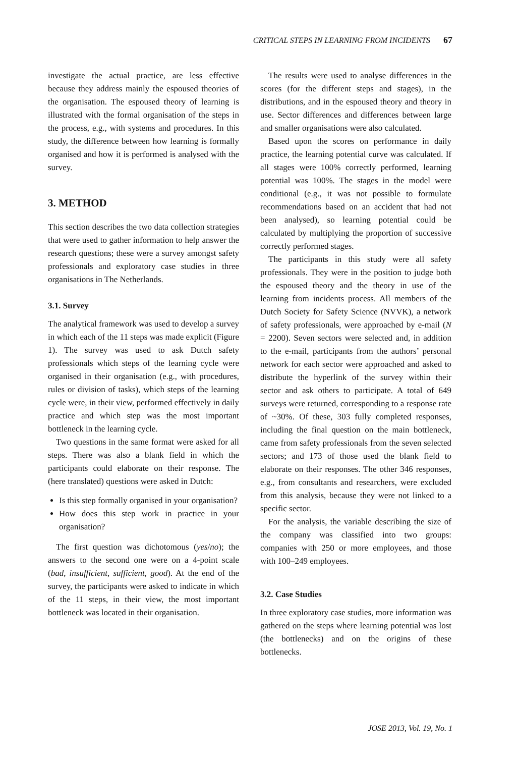CRITICAL STEPS IN LEARNING FROM INCIDENTS 67
investigate the actual practice, are less effective because they address mainly the espoused theories of the organisation. The espoused theory of learning is illustrated with the formal organisation of the steps in the process, e.g., with systems and procedures. In this study, the difference between how learning is formally organised and how it is performed is analysed with the survey.
3. METHOD
This section describes the two data collection strategies that were used to gather information to help answer the research questions; these were a survey amongst safety professionals and exploratory case studies in three organisations in The Netherlands.
3.1. Survey
The analytical framework was used to develop a survey in which each of the 11 steps was made explicit (Figure 1). The survey was used to ask Dutch safety professionals which steps of the learning cycle were organised in their organisation (e.g., with procedures, rules or division of tasks), which steps of the learning cycle were, in their view, performed effectively in daily practice and which step was the most important bottleneck in the learning cycle.
Two questions in the same format were asked for all steps. There was also a blank field in which the participants could elaborate on their response. The (here translated) questions were asked in Dutch:
Is this step formally organised in your organisation?
How does this step work in practice in your organisation?
The first question was dichotomous (yes/no); the answers to the second one were on a 4-point scale (bad, insufficient, sufficient, good). At the end of the survey, the participants were asked to indicate in which of the 11 steps, in their view, the most important bottleneck was located in their organisation.
The results were used to analyse differences in the scores (for the different steps and stages), in the distributions, and in the espoused theory and theory in use. Sector differences and differences between large and smaller organisations were also calculated.
Based upon the scores on performance in daily practice, the learning potential curve was calculated. If all stages were 100% correctly performed, learning potential was 100%. The stages in the model were conditional (e.g., it was not possible to formulate recommendations based on an accident that had not been analysed), so learning potential could be calculated by multiplying the proportion of successive correctly performed stages.
The participants in this study were all safety professionals. They were in the position to judge both the espoused theory and the theory in use of the learning from incidents process. All members of the Dutch Society for Safety Science (NVVK), a network of safety professionals, were approached by e-mail (N = 2200). Seven sectors were selected and, in addition to the e-mail, participants from the authors’ personal network for each sector were approached and asked to distribute the hyperlink of the survey within their sector and ask others to participate. A total of 649 surveys were returned, corresponding to a response rate of ~30%. Of these, 303 fully completed responses, including the final question on the main bottleneck, came from safety professionals from the seven selected sectors; and 173 of those used the blank field to elaborate on their responses. The other 346 responses, e.g., from consultants and researchers, were excluded from this analysis, because they were not linked to a specific sector.
For the analysis, the variable describing the size of the company was classified into two groups: companies with 250 or more employees, and those with 100–249 employees.
3.2. Case Studies
In three exploratory case studies, more information was gathered on the steps where learning potential was lost (the bottlenecks) and on the origins of these bottlenecks.
JOSE 2013, Vol. 19, No. 1